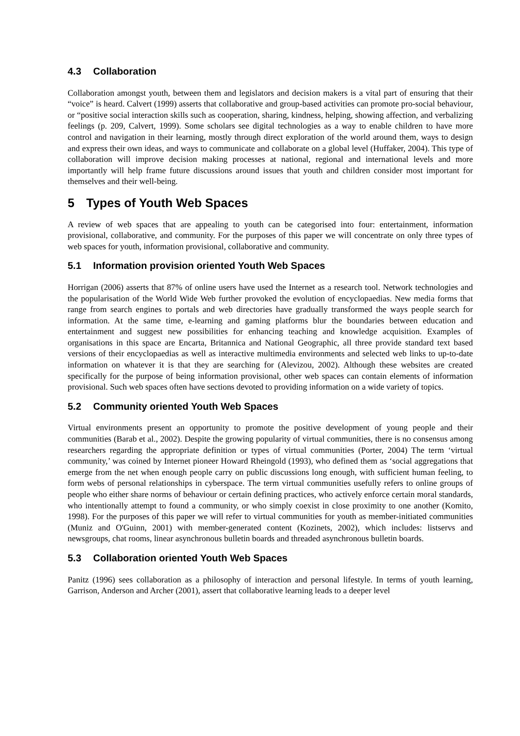4.3 Collaboration
Collaboration amongst youth, between them and legislators and decision makers is a vital part of ensuring that their “voice” is heard. Calvert (1999) asserts that collaborative and group-based activities can promote pro-social behaviour, or “positive social interaction skills such as cooperation, sharing, kindness, helping, showing affection, and verbalizing feelings (p. 209, Calvert, 1999). Some scholars see digital technologies as a way to enable children to have more control and navigation in their learning, mostly through direct exploration of the world around them, ways to design and express their own ideas, and ways to communicate and collaborate on a global level (Huffaker, 2004). This type of collaboration will improve decision making processes at national, regional and international levels and more importantly will help frame future discussions around issues that youth and children consider most important for themselves and their well-being.
5 Types of Youth Web Spaces
A review of web spaces that are appealing to youth can be categorised into four: entertainment, information provisional, collaborative, and community. For the purposes of this paper we will concentrate on only three types of web spaces for youth, information provisional, collaborative and community.
5.1 Information provision oriented Youth Web Spaces
Horrigan (2006) asserts that 87% of online users have used the Internet as a research tool. Network technologies and the popularisation of the World Wide Web further provoked the evolution of encyclopaedias. New media forms that range from search engines to portals and web directories have gradually transformed the ways people search for information. At the same time, e-learning and gaming platforms blur the boundaries between education and entertainment and suggest new possibilities for enhancing teaching and knowledge acquisition. Examples of organisations in this space are Encarta, Britannica and National Geographic, all three provide standard text based versions of their encyclopaedias as well as interactive multimedia environments and selected web links to up-to-date information on whatever it is that they are searching for (Alevizou, 2002). Although these websites are created specifically for the purpose of being information provisional, other web spaces can contain elements of information provisional. Such web spaces often have sections devoted to providing information on a wide variety of topics.
5.2 Community oriented Youth Web Spaces
Virtual environments present an opportunity to promote the positive development of young people and their communities (Barab et al., 2002). Despite the growing popularity of virtual communities, there is no consensus among researchers regarding the appropriate definition or types of virtual communities (Porter, 2004) The term ‘virtual community,’ was coined by Internet pioneer Howard Rheingold (1993), who defined them as ‘social aggregations that emerge from the net when enough people carry on public discussions long enough, with sufficient human feeling, to form webs of personal relationships in cyberspace. The term virtual communities usefully refers to online groups of people who either share norms of behaviour or certain defining practices, who actively enforce certain moral standards, who intentionally attempt to found a community, or who simply coexist in close proximity to one another (Komito, 1998). For the purposes of this paper we will refer to virtual communities for youth as member-initiated communities (Muniz and O'Guinn, 2001) with member-generated content (Kozinets, 2002), which includes: listservs and newsgroups, chat rooms, linear asynchronous bulletin boards and threaded asynchronous bulletin boards.
5.3 Collaboration oriented Youth Web Spaces
Panitz (1996) sees collaboration as a philosophy of interaction and personal lifestyle. In terms of youth learning, Garrison, Anderson and Archer (2001), assert that collaborative learning leads to a deeper level